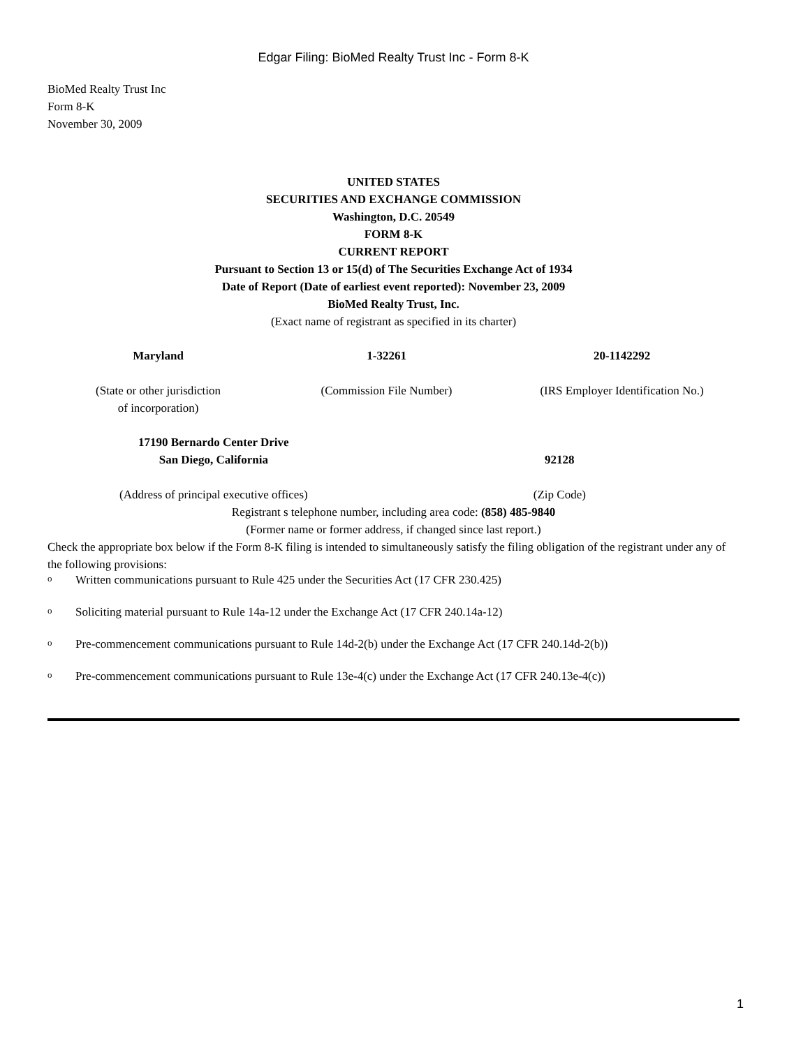Edgar Filing: BioMed Realty Trust Inc - Form 8-K
BioMed Realty Trust Inc
Form 8-K
November 30, 2009
UNITED STATES
SECURITIES AND EXCHANGE COMMISSION
Washington, D.C. 20549
FORM 8-K
CURRENT REPORT
Pursuant to Section 13 or 15(d) of The Securities Exchange Act of 1934
Date of Report (Date of earliest event reported): November 23, 2009
BioMed Realty Trust, Inc.
(Exact name of registrant as specified in its charter)
| Maryland | 1-32261 | 20-1142292 |
| (State or other jurisdiction of incorporation) | (Commission File Number) | (IRS Employer Identification No.) |
| 17190 Bernardo Center Drive San Diego, California | 92128 |
| (Address of principal executive offices) | (Zip Code) |
Registrant s telephone number, including area code: (858) 485-9840
(Former name or former address, if changed since last report.)
Check the appropriate box below if the Form 8-K filing is intended to simultaneously satisfy the filing obligation of the registrant under any of the following provisions:
o Written communications pursuant to Rule 425 under the Securities Act (17 CFR 230.425)
o Soliciting material pursuant to Rule 14a-12 under the Exchange Act (17 CFR 240.14a-12)
o Pre-commencement communications pursuant to Rule 14d-2(b) under the Exchange Act (17 CFR 240.14d-2(b))
o Pre-commencement communications pursuant to Rule 13e-4(c) under the Exchange Act (17 CFR 240.13e-4(c))
1